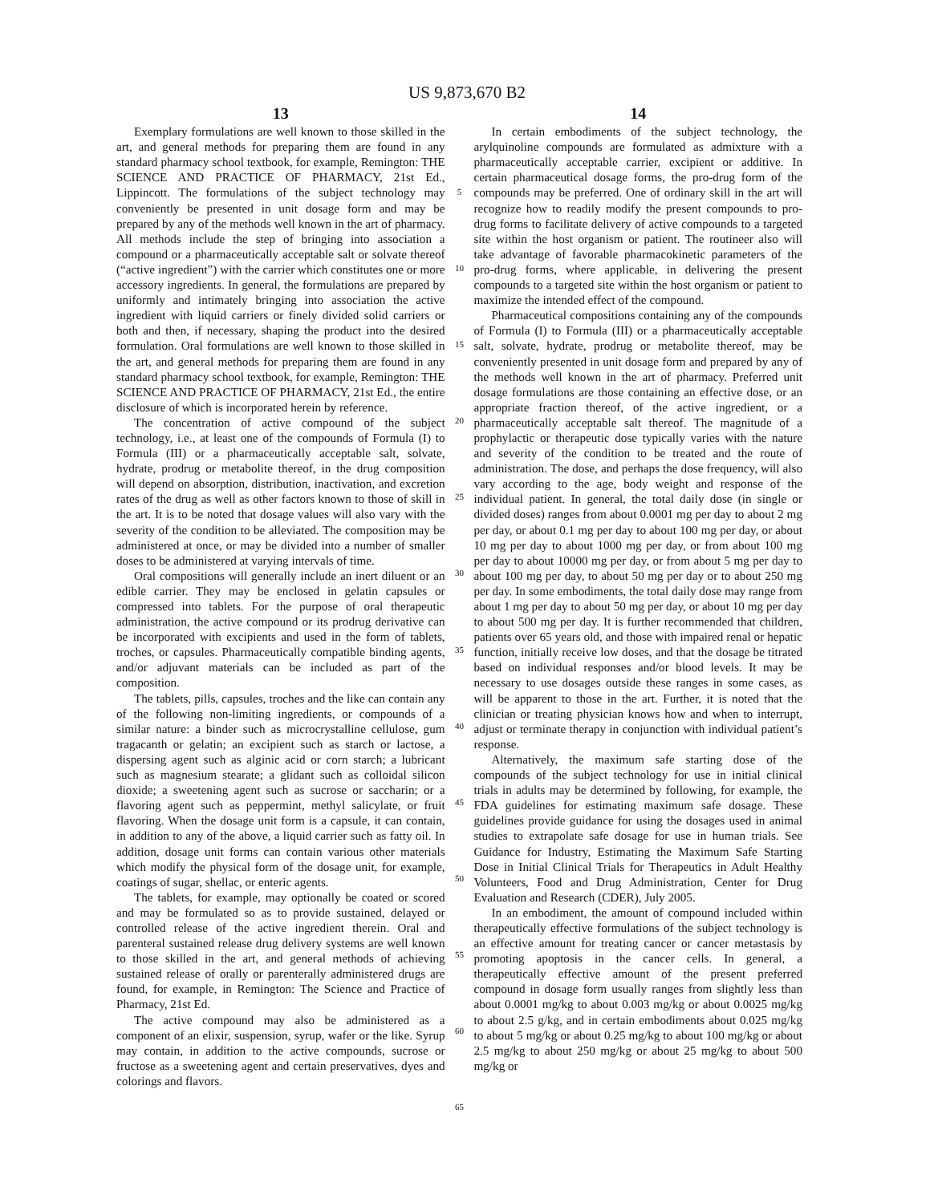US 9,873,670 B2
13
Exemplary formulations are well known to those skilled in the art, and general methods for preparing them are found in any standard pharmacy school textbook, for example, Remington: THE SCIENCE AND PRACTICE OF PHARMACY, 21st Ed., Lippincott. The formulations of the subject technology may conveniently be presented in unit dosage form and may be prepared by any of the methods well known in the art of pharmacy. All methods include the step of bringing into association a compound or a pharmaceutically acceptable salt or solvate thereof (“active ingredient”) with the carrier which constitutes one or more accessory ingredients. In general, the formulations are prepared by uniformly and intimately bringing into association the active ingredient with liquid carriers or finely divided solid carriers or both and then, if necessary, shaping the product into the desired formulation. Oral formulations are well known to those skilled in the art, and general methods for preparing them are found in any standard pharmacy school textbook, for example, Remington: THE SCIENCE AND PRACTICE OF PHARMACY, 21st Ed., the entire disclosure of which is incorporated herein by reference.
The concentration of active compound of the subject technology, i.e., at least one of the compounds of Formula (I) to Formula (III) or a pharmaceutically acceptable salt, solvate, hydrate, prodrug or metabolite thereof, in the drug composition will depend on absorption, distribution, inactivation, and excretion rates of the drug as well as other factors known to those of skill in the art. It is to be noted that dosage values will also vary with the severity of the condition to be alleviated. The composition may be administered at once, or may be divided into a number of smaller doses to be administered at varying intervals of time.
Oral compositions will generally include an inert diluent or an edible carrier. They may be enclosed in gelatin capsules or compressed into tablets. For the purpose of oral therapeutic administration, the active compound or its prodrug derivative can be incorporated with excipients and used in the form of tablets, troches, or capsules. Pharmaceutically compatible binding agents, and/or adjuvant materials can be included as part of the composition.
The tablets, pills, capsules, troches and the like can contain any of the following non-limiting ingredients, or compounds of a similar nature: a binder such as microcrystalline cellulose, gum tragacanth or gelatin; an excipient such as starch or lactose, a dispersing agent such as alginic acid or corn starch; a lubricant such as magnesium stearate; a glidant such as colloidal silicon dioxide; a sweetening agent such as sucrose or saccharin; or a flavoring agent such as peppermint, methyl salicylate, or fruit flavoring. When the dosage unit form is a capsule, it can contain, in addition to any of the above, a liquid carrier such as fatty oil. In addition, dosage unit forms can contain various other materials which modify the physical form of the dosage unit, for example, coatings of sugar, shellac, or enteric agents.
The tablets, for example, may optionally be coated or scored and may be formulated so as to provide sustained, delayed or controlled release of the active ingredient therein. Oral and parenteral sustained release drug delivery systems are well known to those skilled in the art, and general methods of achieving sustained release of orally or parenterally administered drugs are found, for example, in Remington: The Science and Practice of Pharmacy, 21st Ed.
The active compound may also be administered as a component of an elixir, suspension, syrup, wafer or the like. Syrup may contain, in addition to the active compounds, sucrose or fructose as a sweetening agent and certain preservatives, dyes and colorings and flavors.
5
10
15
20
25
30
35
40
45
50
55
60
65
14
In certain embodiments of the subject technology, the arylquinoline compounds are formulated as admixture with a pharmaceutically acceptable carrier, excipient or additive. In certain pharmaceutical dosage forms, the pro-drug form of the compounds may be preferred. One of ordinary skill in the art will recognize how to readily modify the present compounds to pro-drug forms to facilitate delivery of active compounds to a targeted site within the host organism or patient. The routineer also will take advantage of favorable pharmacokinetic parameters of the pro-drug forms, where applicable, in delivering the present compounds to a targeted site within the host organism or patient to maximize the intended effect of the compound.
Pharmaceutical compositions containing any of the compounds of Formula (I) to Formula (III) or a pharmaceutically acceptable salt, solvate, hydrate, prodrug or metabolite thereof, may be conveniently presented in unit dosage form and prepared by any of the methods well known in the art of pharmacy. Preferred unit dosage formulations are those containing an effective dose, or an appropriate fraction thereof, of the active ingredient, or a pharmaceutically acceptable salt thereof. The magnitude of a prophylactic or therapeutic dose typically varies with the nature and severity of the condition to be treated and the route of administration. The dose, and perhaps the dose frequency, will also vary according to the age, body weight and response of the individual patient. In general, the total daily dose (in single or divided doses) ranges from about 0.0001 mg per day to about 2 mg per day, or about 0.1 mg per day to about 100 mg per day, or about 10 mg per day to about 1000 mg per day, or from about 100 mg per day to about 10000 mg per day, or from about 5 mg per day to about 100 mg per day, to about 50 mg per day or to about 250 mg per day. In some embodiments, the total daily dose may range from about 1 mg per day to about 50 mg per day, or about 10 mg per day to about 500 mg per day. It is further recommended that children, patients over 65 years old, and those with impaired renal or hepatic function, initially receive low doses, and that the dosage be titrated based on individual responses and/or blood levels. It may be necessary to use dosages outside these ranges in some cases, as will be apparent to those in the art. Further, it is noted that the clinician or treating physician knows how and when to interrupt, adjust or terminate therapy in conjunction with individual patient’s response.
Alternatively, the maximum safe starting dose of the compounds of the subject technology for use in initial clinical trials in adults may be determined by following, for example, the FDA guidelines for estimating maximum safe dosage. These guidelines provide guidance for using the dosages used in animal studies to extrapolate safe dosage for use in human trials. See Guidance for Industry, Estimating the Maximum Safe Starting Dose in Initial Clinical Trials for Therapeutics in Adult Healthy Volunteers, Food and Drug Administration, Center for Drug Evaluation and Research (CDER), July 2005.
In an embodiment, the amount of compound included within therapeutically effective formulations of the subject technology is an effective amount for treating cancer or cancer metastasis by promoting apoptosis in the cancer cells. In general, a therapeutically effective amount of the present preferred compound in dosage form usually ranges from slightly less than about 0.0001 mg/kg to about 0.003 mg/kg or about 0.0025 mg/kg to about 2.5 g/kg, and in certain embodiments about 0.025 mg/kg to about 5 mg/kg or about 0.25 mg/kg to about 100 mg/kg or about 2.5 mg/kg to about 250 mg/kg or about 25 mg/kg to about 500 mg/kg or